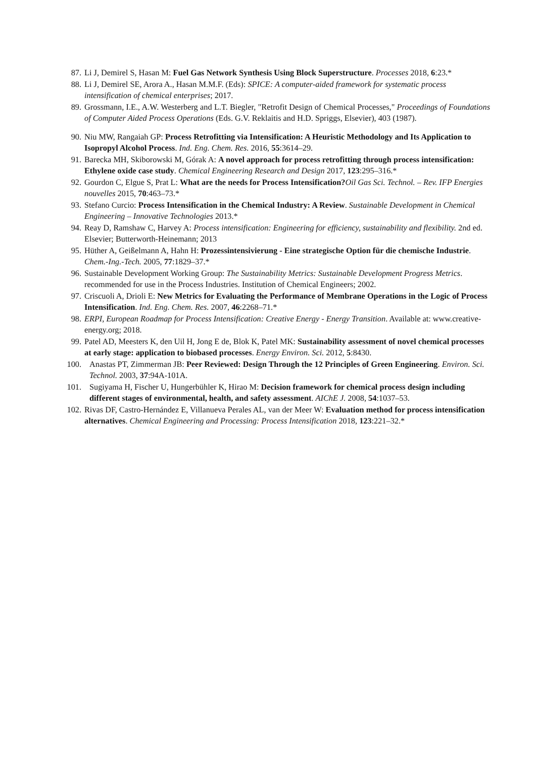87. Li J, Demirel S, Hasan M: Fuel Gas Network Synthesis Using Block Superstructure. Processes 2018, 6:23.*
88. Li J, Demirel SE, Arora A., Hasan M.M.F. (Eds): SPICE: A computer-aided framework for systematic process intensification of chemical enterprises; 2017.
89. Grossmann, I.E., A.W. Westerberg and L.T. Biegler, "Retrofit Design of Chemical Processes," Proceedings of Foundations of Computer Aided Process Operations (Eds. G.V. Reklaitis and H.D. Spriggs, Elsevier), 403 (1987).
90. Niu MW, Rangaiah GP: Process Retrofitting via Intensification: A Heuristic Methodology and Its Application to Isopropyl Alcohol Process. Ind. Eng. Chem. Res. 2016, 55:3614–29.
91. Barecka MH, Skiborowski M, Górak A: A novel approach for process retrofitting through process intensification: Ethylene oxide case study. Chemical Engineering Research and Design 2017, 123:295–316.*
92. Gourdon C, Elgue S, Prat L: What are the needs for Process Intensification?Oil Gas Sci. Technol. – Rev. IFP Energies nouvelles 2015, 70:463–73.*
93. Stefano Curcio: Process Intensification in the Chemical Industry: A Review. Sustainable Development in Chemical Engineering – Innovative Technologies 2013.*
94. Reay D, Ramshaw C, Harvey A: Process intensification: Engineering for efficiency, sustainability and flexibility. 2nd ed. Elsevier; Butterworth-Heinemann; 2013
95. Hüther A, Geißelmann A, Hahn H: Prozessintensivierung - Eine strategische Option für die chemische Industrie. Chem.-Ing.-Tech. 2005, 77:1829–37.*
96. Sustainable Development Working Group: The Sustainability Metrics: Sustainable Development Progress Metrics. recommended for use in the Process Industries. Institution of Chemical Engineers; 2002.
97. Criscuoli A, Drioli E: New Metrics for Evaluating the Performance of Membrane Operations in the Logic of Process Intensification. Ind. Eng. Chem. Res. 2007, 46:2268–71.*
98. ERPI, European Roadmap for Process Intensification: Creative Energy - Energy Transition. Available at: www.creative-energy.org; 2018.
99. Patel AD, Meesters K, den Uil H, Jong E de, Blok K, Patel MK: Sustainability assessment of novel chemical processes at early stage: application to biobased processes. Energy Environ. Sci. 2012, 5:8430.
100. Anastas PT, Zimmerman JB: Peer Reviewed: Design Through the 12 Principles of Green Engineering. Environ. Sci. Technol. 2003, 37:94A-101A.
101. Sugiyama H, Fischer U, Hungerbühler K, Hirao M: Decision framework for chemical process design including different stages of environmental, health, and safety assessment. AIChE J. 2008, 54:1037–53.
102. Rivas DF, Castro-Hernández E, Villanueva Perales AL, van der Meer W: Evaluation method for process intensification alternatives. Chemical Engineering and Processing: Process Intensification 2018, 123:221–32.*